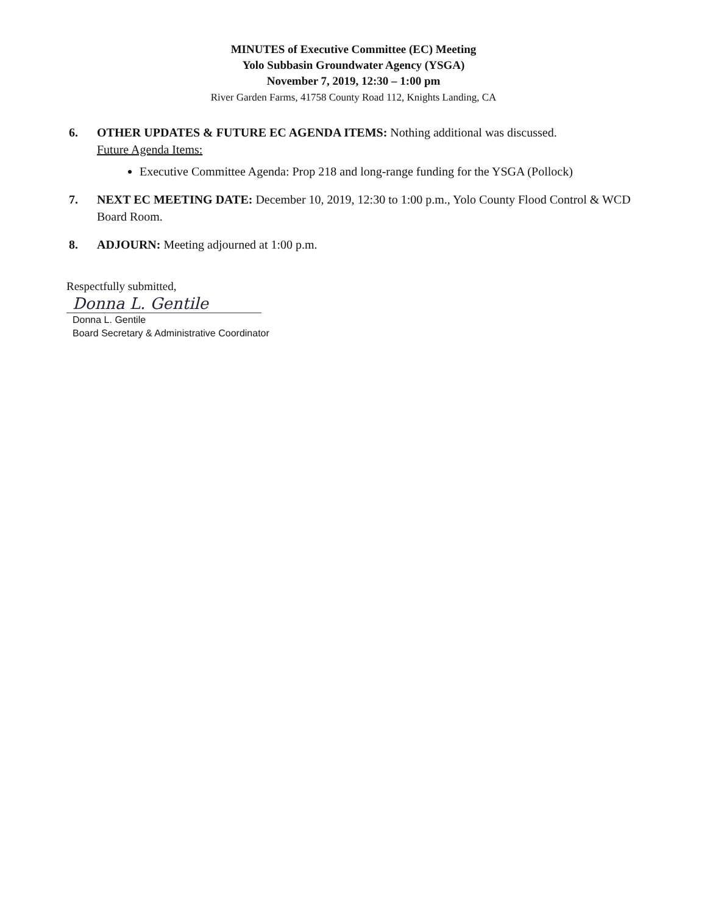MINUTES of Executive Committee (EC) Meeting
Yolo Subbasin Groundwater Agency (YSGA)
November 7, 2019, 12:30 – 1:00 pm
River Garden Farms, 41758 County Road 112, Knights Landing, CA
6. OTHER UPDATES & FUTURE EC AGENDA ITEMS: Nothing additional was discussed.
Future Agenda Items:
Executive Committee Agenda: Prop 218 and long-range funding for the YSGA (Pollock)
7. NEXT EC MEETING DATE: December 10, 2019, 12:30 to 1:00 p.m., Yolo County Flood Control & WCD Board Room.
8. ADJOURN: Meeting adjourned at 1:00 p.m.
Respectfully submitted,
Donna L. Gentile
Donna L. Gentile
Board Secretary & Administrative Coordinator